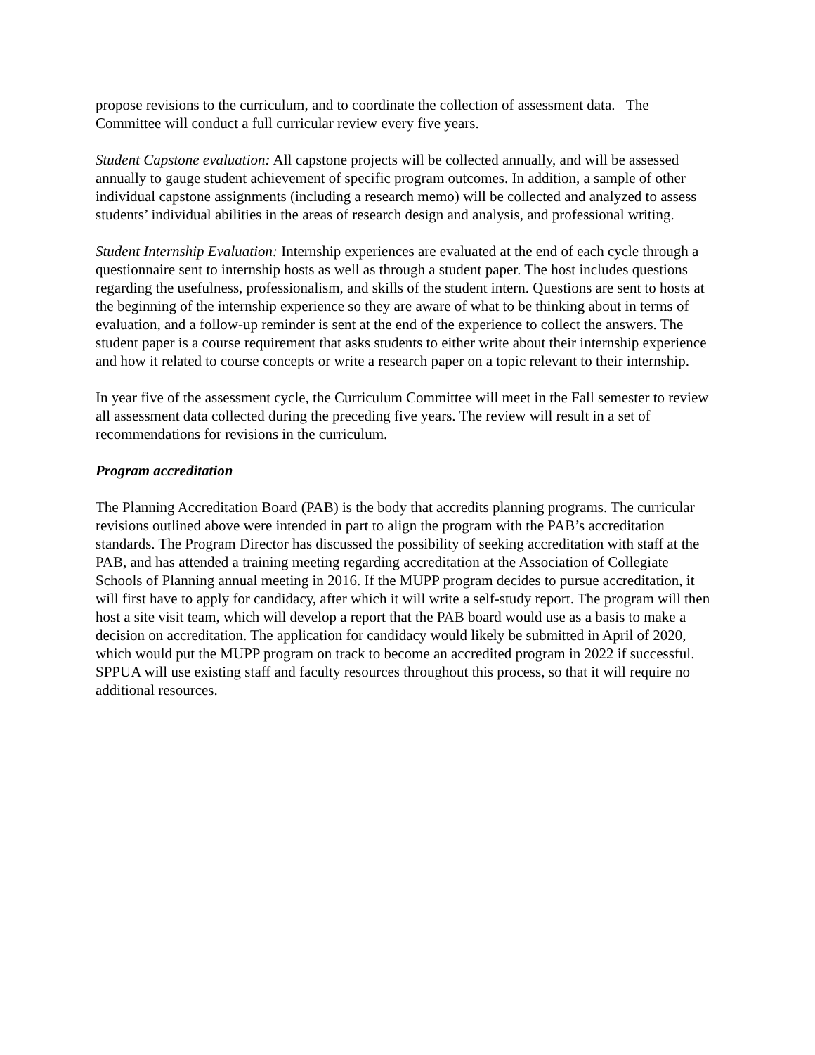propose revisions to the curriculum, and to coordinate the collection of assessment data. The Committee will conduct a full curricular review every five years.
Student Capstone evaluation: All capstone projects will be collected annually, and will be assessed annually to gauge student achievement of specific program outcomes. In addition, a sample of other individual capstone assignments (including a research memo) will be collected and analyzed to assess students’ individual abilities in the areas of research design and analysis, and professional writing.
Student Internship Evaluation: Internship experiences are evaluated at the end of each cycle through a questionnaire sent to internship hosts as well as through a student paper. The host includes questions regarding the usefulness, professionalism, and skills of the student intern. Questions are sent to hosts at the beginning of the internship experience so they are aware of what to be thinking about in terms of evaluation, and a follow-up reminder is sent at the end of the experience to collect the answers. The student paper is a course requirement that asks students to either write about their internship experience and how it related to course concepts or write a research paper on a topic relevant to their internship.
In year five of the assessment cycle, the Curriculum Committee will meet in the Fall semester to review all assessment data collected during the preceding five years. The review will result in a set of recommendations for revisions in the curriculum.
Program accreditation
The Planning Accreditation Board (PAB) is the body that accredits planning programs. The curricular revisions outlined above were intended in part to align the program with the PAB’s accreditation standards. The Program Director has discussed the possibility of seeking accreditation with staff at the PAB, and has attended a training meeting regarding accreditation at the Association of Collegiate Schools of Planning annual meeting in 2016. If the MUPP program decides to pursue accreditation, it will first have to apply for candidacy, after which it will write a self-study report. The program will then host a site visit team, which will develop a report that the PAB board would use as a basis to make a decision on accreditation. The application for candidacy would likely be submitted in April of 2020, which would put the MUPP program on track to become an accredited program in 2022 if successful. SPPUA will use existing staff and faculty resources throughout this process, so that it will require no additional resources.